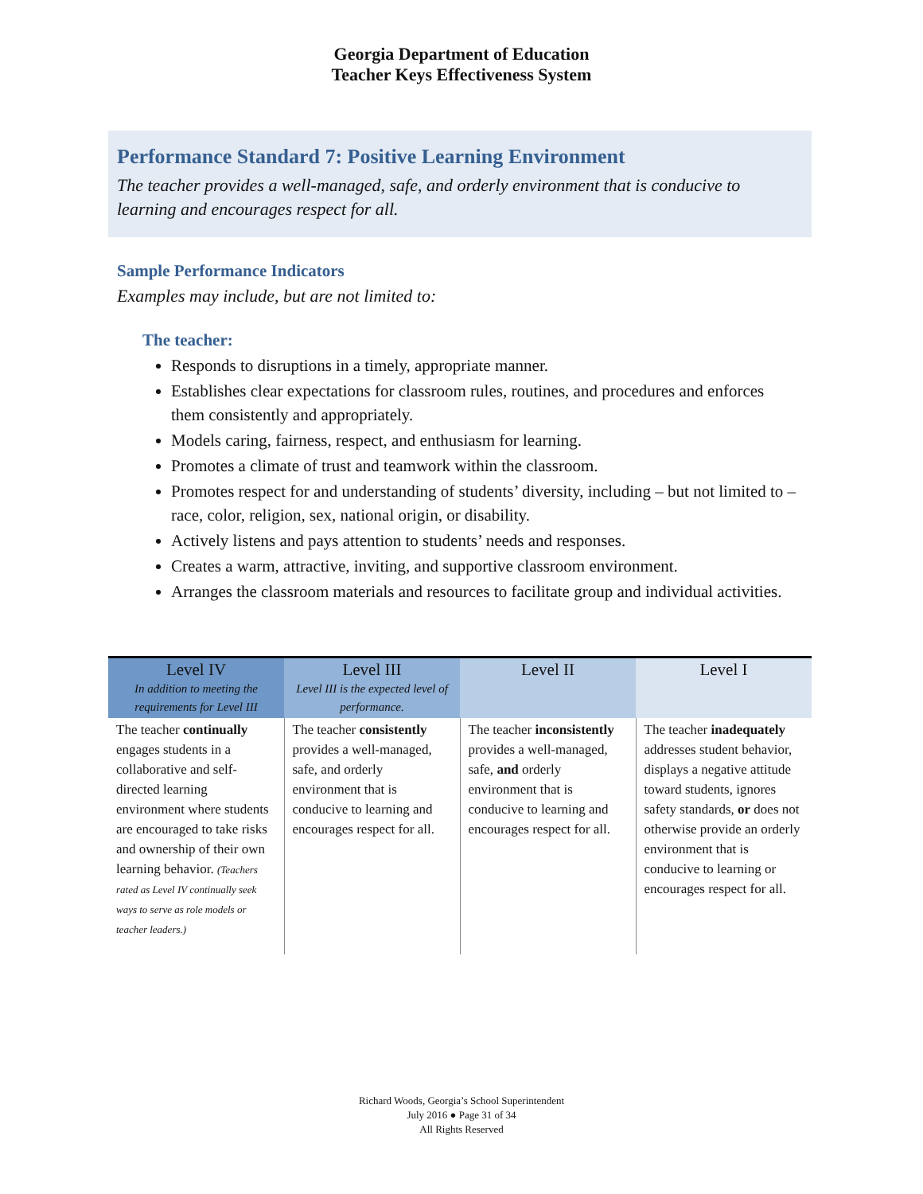Georgia Department of Education
Teacher Keys Effectiveness System
Performance Standard 7: Positive Learning Environment
The teacher provides a well-managed, safe, and orderly environment that is conducive to learning and encourages respect for all.
Sample Performance Indicators
Examples may include, but are not limited to:
The teacher:
Responds to disruptions in a timely, appropriate manner.
Establishes clear expectations for classroom rules, routines, and procedures and enforces them consistently and appropriately.
Models caring, fairness, respect, and enthusiasm for learning.
Promotes a climate of trust and teamwork within the classroom.
Promotes respect for and understanding of students’ diversity, including – but not limited to – race, color, religion, sex, national origin, or disability.
Actively listens and pays attention to students’ needs and responses.
Creates a warm, attractive, inviting, and supportive classroom environment.
Arranges the classroom materials and resources to facilitate group and individual activities.
| Level IV In addition to meeting the requirements for Level III | Level III Level III is the expected level of performance. | Level II | Level I |
| --- | --- | --- | --- |
| The teacher continually engages students in a collaborative and self-directed learning environment where students are encouraged to take risks and ownership of their own learning behavior. (Teachers rated as Level IV continually seek ways to serve as role models or teacher leaders.) | The teacher consistently provides a well-managed, safe, and orderly environment that is conducive to learning and encourages respect for all. | The teacher inconsistently provides a well-managed, safe, and orderly environment that is conducive to learning and encourages respect for all. | The teacher inadequately addresses student behavior, displays a negative attitude toward students, ignores safety standards, or does not otherwise provide an orderly environment that is conducive to learning or encourages respect for all. |
Richard Woods, Georgia’s School Superintendent
July 2016 ● Page 31 of 34
All Rights Reserved